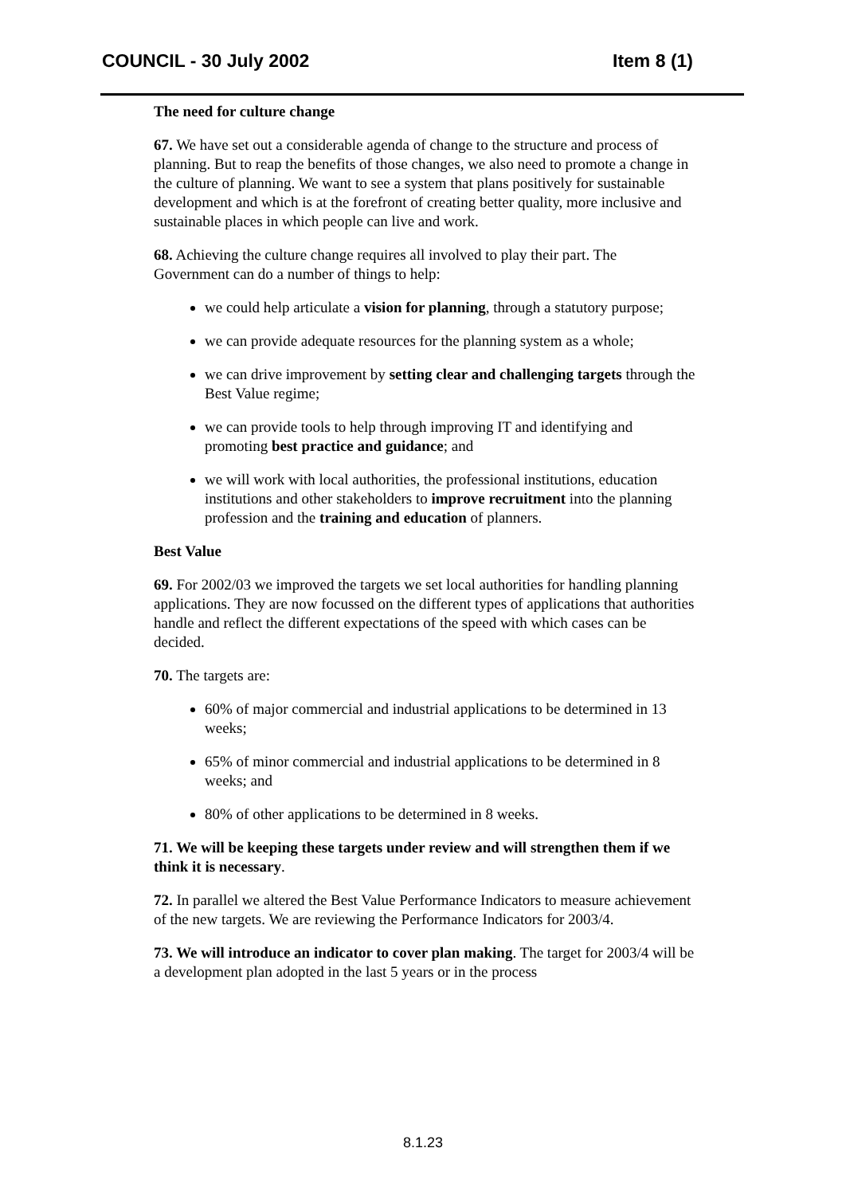COUNCIL - 30 July 2002 Item 8 (1)
The need for culture change
67. We have set out a considerable agenda of change to the structure and process of planning. But to reap the benefits of those changes, we also need to promote a change in the culture of planning. We want to see a system that plans positively for sustainable development and which is at the forefront of creating better quality, more inclusive and sustainable places in which people can live and work.
68. Achieving the culture change requires all involved to play their part. The Government can do a number of things to help:
we could help articulate a vision for planning, through a statutory purpose;
we can provide adequate resources for the planning system as a whole;
we can drive improvement by setting clear and challenging targets through the Best Value regime;
we can provide tools to help through improving IT and identifying and promoting best practice and guidance; and
we will work with local authorities, the professional institutions, education institutions and other stakeholders to improve recruitment into the planning profession and the training and education of planners.
Best Value
69. For 2002/03 we improved the targets we set local authorities for handling planning applications. They are now focussed on the different types of applications that authorities handle and reflect the different expectations of the speed with which cases can be decided.
70. The targets are:
60% of major commercial and industrial applications to be determined in 13 weeks;
65% of minor commercial and industrial applications to be determined in 8 weeks; and
80% of other applications to be determined in 8 weeks.
71. We will be keeping these targets under review and will strengthen them if we think it is necessary.
72. In parallel we altered the Best Value Performance Indicators to measure achievement of the new targets. We are reviewing the Performance Indicators for 2003/4.
73. We will introduce an indicator to cover plan making. The target for 2003/4 will be a development plan adopted in the last 5 years or in the process
8.1.23